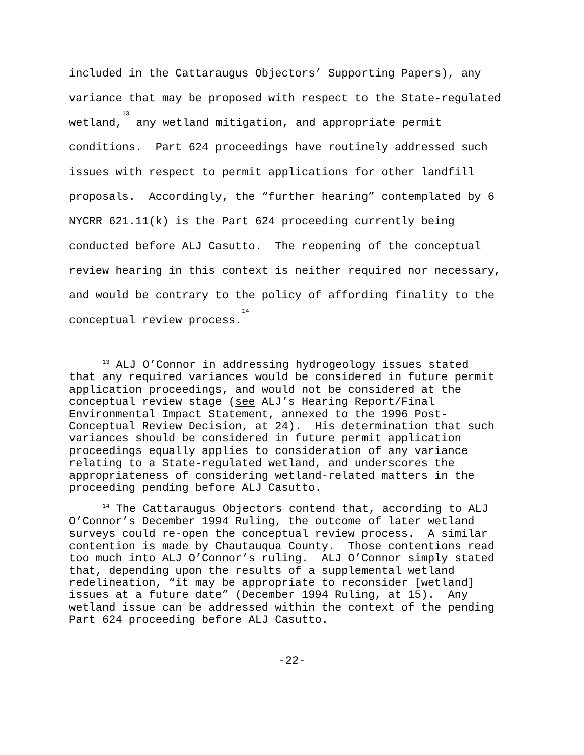included in the Cattaraugus Objectors’ Supporting Papers), any variance that may be proposed with respect to the State-regulated wetland,<sup>13</sup> any wetland mitigation, and appropriate permit conditions. Part 624 proceedings have routinely addressed such issues with respect to permit applications for other landfill proposals. Accordingly, the “further hearing” contemplated by 6 NYCRR 621.11(k) is the Part 624 proceeding currently being conducted before ALJ Casutto. The reopening of the conceptual review hearing in this context is neither required nor necessary, and would be contrary to the policy of affording finality to the conceptual review process.<sup>14</sup>
<sup>13</sup> ALJ O’Connor in addressing hydrogeology issues stated that any required variances would be considered in future permit application proceedings, and would not be considered at the conceptual review stage (see ALJ’s Hearing Report/Final Environmental Impact Statement, annexed to the 1996 Post- Conceptual Review Decision, at 24). His determination that such variances should be considered in future permit application proceedings equally applies to consideration of any variance relating to a State-regulated wetland, and underscores the appropriateness of considering wetland-related matters in the proceeding pending before ALJ Casutto.
<sup>14</sup> The Cattaraugus Objectors contend that, according to ALJ O’Connor’s December 1994 Ruling, the outcome of later wetland surveys could re-open the conceptual review process. A similar contention is made by Chautauqua County. Those contentions read too much into ALJ O’Connor’s ruling. ALJ O’Connor simply stated that, depending upon the results of a supplemental wetland redelineation, “it may be appropriate to reconsider [wetland] issues at a future date” (December 1994 Ruling, at 15). Any wetland issue can be addressed within the context of the pending Part 624 proceeding before ALJ Casutto.
-22-